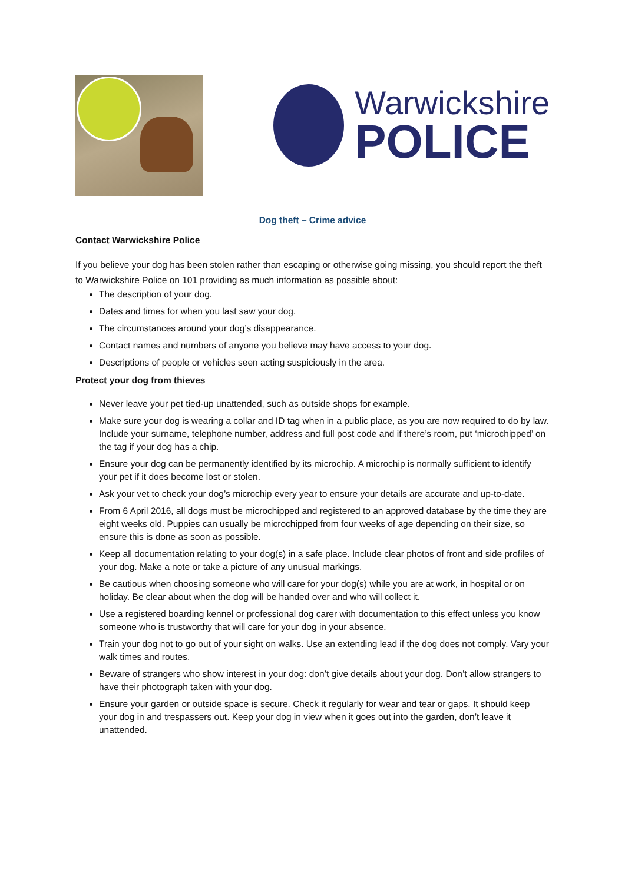Warwickshire
POLICE
Dog theft – Crime advice
Contact Warwickshire Police
If you believe your dog has been stolen rather than escaping or otherwise going missing, you should report the theft to Warwickshire Police on 101 providing as much information as possible about:
The description of your dog.
Dates and times for when you last saw your dog.
The circumstances around your dog’s disappearance.
Contact names and numbers of anyone you believe may have access to your dog.
Descriptions of people or vehicles seen acting suspiciously in the area.
Protect your dog from thieves
Never leave your pet tied-up unattended, such as outside shops for example.
Make sure your dog is wearing a collar and ID tag when in a public place, as you are now required to do by law. Include your surname, telephone number, address and full post code and if there’s room, put ‘microchipped’ on the tag if your dog has a chip.
Ensure your dog can be permanently identified by its microchip. A microchip is normally sufficient to identify your pet if it does become lost or stolen.
Ask your vet to check your dog’s microchip every year to ensure your details are accurate and up-to-date.
From 6 April 2016, all dogs must be microchipped and registered to an approved database by the time they are eight weeks old. Puppies can usually be microchipped from four weeks of age depending on their size, so ensure this is done as soon as possible.
Keep all documentation relating to your dog(s) in a safe place. Include clear photos of front and side profiles of your dog. Make a note or take a picture of any unusual markings.
Be cautious when choosing someone who will care for your dog(s) while you are at work, in hospital or on holiday. Be clear about when the dog will be handed over and who will collect it.
Use a registered boarding kennel or professional dog carer with documentation to this effect unless you know someone who is trustworthy that will care for your dog in your absence.
Train your dog not to go out of your sight on walks. Use an extending lead if the dog does not comply. Vary your walk times and routes.
Beware of strangers who show interest in your dog: don’t give details about your dog. Don’t allow strangers to have their photograph taken with your dog.
Ensure your garden or outside space is secure. Check it regularly for wear and tear or gaps. It should keep your dog in and trespassers out. Keep your dog in view when it goes out into the garden, don’t leave it unattended.